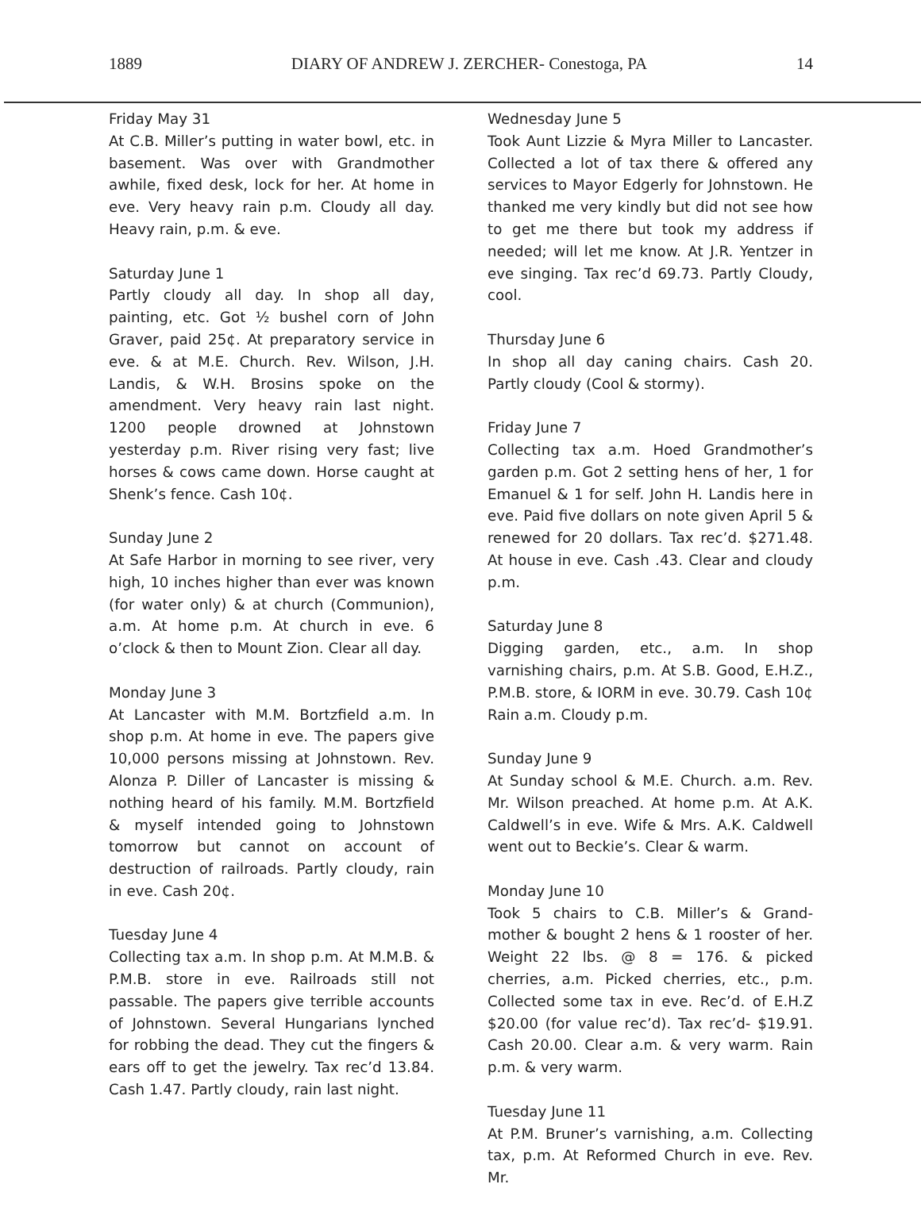1889 DIARY OF ANDREW J. ZERCHER- Conestoga, PA 14
Friday May 31
At C.B. Miller’s putting in water bowl, etc. in basement. Was over with Grandmother awhile, fixed desk, lock for her. At home in eve. Very heavy rain p.m. Cloudy all day. Heavy rain, p.m. & eve.
Saturday June 1
Partly cloudy all day. In shop all day, painting, etc. Got ½ bushel corn of John Graver, paid 25¢. At preparatory service in eve. & at M.E. Church. Rev. Wilson, J.H. Landis, & W.H. Brosins spoke on the amendment. Very heavy rain last night. 1200 people drowned at Johnstown yesterday p.m. River rising very fast; live horses & cows came down. Horse caught at Shenk’s fence. Cash 10¢.
Sunday June 2
At Safe Harbor in morning to see river, very high, 10 inches higher than ever was known (for water only) & at church (Communion), a.m. At home p.m. At church in eve. 6 o’clock & then to Mount Zion. Clear all day.
Monday June 3
At Lancaster with M.M. Bortzfield a.m. In shop p.m. At home in eve. The papers give 10,000 persons missing at Johnstown. Rev. Alonza P. Diller of Lancaster is missing & nothing heard of his family. M.M. Bortzfield & myself intended going to Johnstown tomorrow but cannot on account of destruction of railroads. Partly cloudy, rain in eve. Cash 20¢.
Tuesday June 4
Collecting tax a.m. In shop p.m. At M.M.B. & P.M.B. store in eve. Railroads still not passable. The papers give terrible accounts of Johnstown. Several Hungarians lynched for robbing the dead. They cut the fingers & ears off to get the jewelry. Tax rec’d 13.84. Cash 1.47. Partly cloudy, rain last night.
Wednesday June 5
Took Aunt Lizzie & Myra Miller to Lancaster. Collected a lot of tax there & offered any services to Mayor Edgerly for Johnstown. He thanked me very kindly but did not see how to get me there but took my address if needed; will let me know. At J.R. Yentzer in eve singing. Tax rec’d 69.73. Partly Cloudy, cool.
Thursday June 6
In shop all day caning chairs. Cash 20. Partly cloudy (Cool & stormy).
Friday June 7
Collecting tax a.m. Hoed Grandmother’s garden p.m. Got 2 setting hens of her, 1 for Emanuel & 1 for self. John H. Landis here in eve. Paid five dollars on note given April 5 & renewed for 20 dollars. Tax rec’d. $271.48. At house in eve. Cash .43. Clear and cloudy p.m.
Saturday June 8
Digging garden, etc., a.m. In shop varnishing chairs, p.m. At S.B. Good, E.H.Z., P.M.B. store, & IORM in eve. 30.79. Cash 10¢ Rain a.m. Cloudy p.m.
Sunday June 9
At Sunday school & M.E. Church. a.m. Rev. Mr. Wilson preached. At home p.m. At A.K. Caldwell’s in eve. Wife & Mrs. A.K. Caldwell went out to Beckie’s. Clear & warm.
Monday June 10
Took 5 chairs to C.B. Miller’s & Grand-mother & bought 2 hens & 1 rooster of her. Weight 22 lbs. @ 8 = 176. & picked cherries, a.m. Picked cherries, etc., p.m. Collected some tax in eve. Rec’d. of E.H.Z $20.00 (for value rec’d). Tax rec’d- $19.91. Cash 20.00. Clear a.m. & very warm. Rain p.m. & very warm.
Tuesday June 11
At P.M. Bruner’s varnishing, a.m. Collecting tax, p.m. At Reformed Church in eve. Rev. Mr.